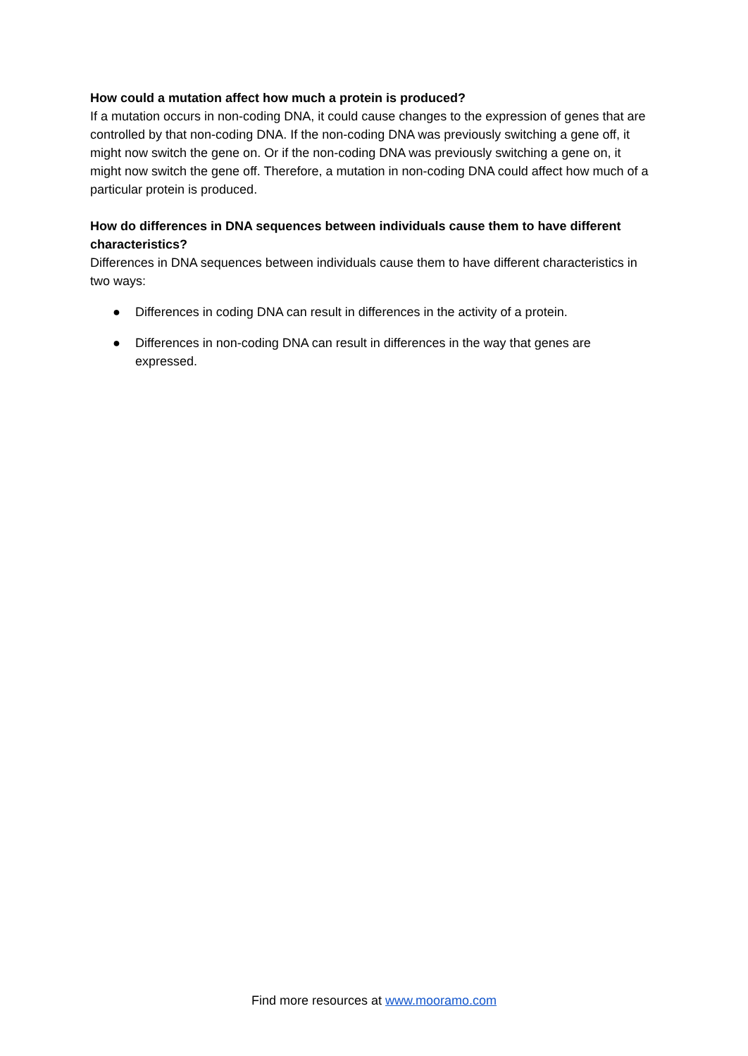How could a mutation affect how much a protein is produced?
If a mutation occurs in non-coding DNA, it could cause changes to the expression of genes that are controlled by that non-coding DNA. If the non-coding DNA was previously switching a gene off, it might now switch the gene on. Or if the non-coding DNA was previously switching a gene on, it might now switch the gene off. Therefore, a mutation in non-coding DNA could affect how much of a particular protein is produced.
How do differences in DNA sequences between individuals cause them to have different characteristics?
Differences in DNA sequences between individuals cause them to have different characteristics in two ways:
● Differences in coding DNA can result in differences in the activity of a protein.
● Differences in non-coding DNA can result in differences in the way that genes are expressed.
Find more resources at www.mooramo.com